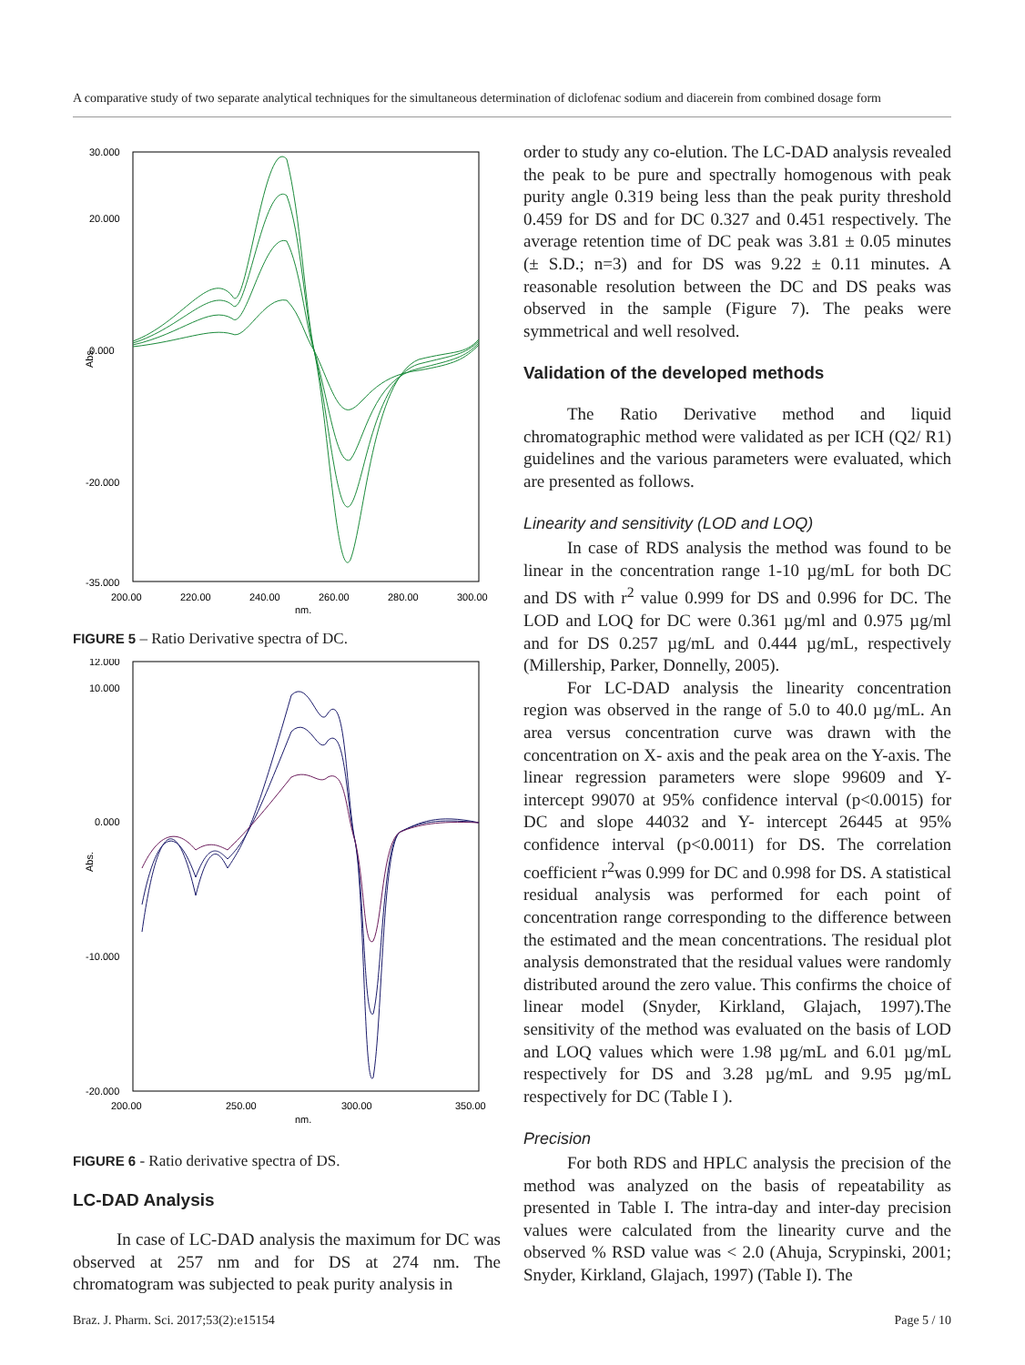A comparative study of two separate analytical techniques for the simultaneous determination of diclofenac sodium and diacerein from combined dosage form
30.000
20.000
0.000
-20.000
-35.000
Abs.
200.00
220.00
240.00
260.00
280.00
300.00
nm.
FIGURE 5 – Ratio Derivative spectra of DC.
12.000
10.000
0.000
-10.000
-20.000
Abs.
200.00
250.00
300.00
350.00
nm.
FIGURE 6 - Ratio derivative spectra of DS.
LC-DAD Analysis
In case of LC-DAD analysis the maximum for DC was observed at 257 nm and for DS at 274 nm. The chromatogram was subjected to peak purity analysis in
order to study any co-elution. The LC-DAD analysis revealed the peak to be pure and spectrally homogenous with peak purity angle 0.319 being less than the peak purity threshold 0.459 for DS and for DC 0.327 and 0.451 respectively. The average retention time of DC peak was 3.81 ± 0.05 minutes (± S.D.; n=3) and for DS was 9.22 ± 0.11 minutes. A reasonable resolution between the DC and DS peaks was observed in the sample (Figure 7). The peaks were symmetrical and well resolved.
Validation of the developed methods
The Ratio Derivative method and liquid chromatographic method were validated as per ICH (Q2/ R1) guidelines and the various parameters were evaluated, which are presented as follows.
Linearity and sensitivity (LOD and LOQ)
In case of RDS analysis the method was found to be linear in the concentration range 1-10 µg/mL for both DC and DS with r<sup>2</sup> value 0.999 for DS and 0.996 for DC. The LOD and LOQ for DC were 0.361 µg/ml and 0.975 µg/ml and for DS 0.257 µg/mL and 0.444 µg/mL, respectively (Millership, Parker, Donnelly, 2005).
For LC-DAD analysis the linearity concentration region was observed in the range of 5.0 to 40.0 µg/mL. An area versus concentration curve was drawn with the concentration on X- axis and the peak area on the Y-axis. The linear regression parameters were slope 99609 and Y- intercept 99070 at 95% confidence interval (p<0.0015) for DC and slope 44032 and Y- intercept 26445 at 95% confidence interval (p<0.0011) for DS. The correlation coefficient r<sup>2</sup>was 0.999 for DC and 0.998 for DS. A statistical residual analysis was performed for each point of concentration range corresponding to the difference between the estimated and the mean concentrations. The residual plot analysis demonstrated that the residual values were randomly distributed around the zero value. This confirms the choice of linear model (Snyder, Kirkland, Glajach, 1997).The sensitivity of the method was evaluated on the basis of LOD and LOQ values which were 1.98 µg/mL and 6.01 µg/mL respectively for DS and 3.28 µg/mL and 9.95 µg/mL respectively for DC (Table I ).
Precision
For both RDS and HPLC analysis the precision of the method was analyzed on the basis of repeatability as presented in Table I. The intra-day and inter-day precision values were calculated from the linearity curve and the observed % RSD value was < 2.0 (Ahuja, Scrypinski, 2001; Snyder, Kirkland, Glajach, 1997) (Table I). The
Braz. J. Pharm. Sci. 2017;53(2):e15154 Page 5 / 10